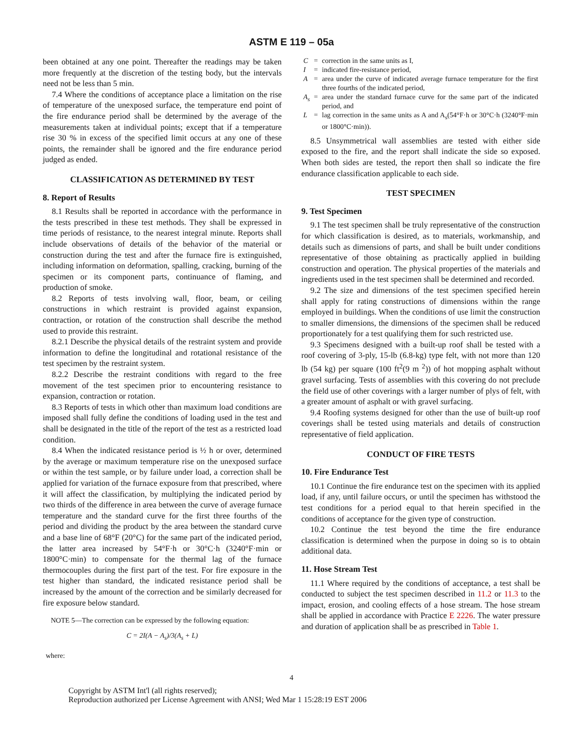ASTM E 119 – 05a
been obtained at any one point. Thereafter the readings may be taken more frequently at the discretion of the testing body, but the intervals need not be less than 5 min.
7.4 Where the conditions of acceptance place a limitation on the rise of temperature of the unexposed surface, the temperature end point of the fire endurance period shall be determined by the average of the measurements taken at individual points; except that if a temperature rise 30 % in excess of the specified limit occurs at any one of these points, the remainder shall be ignored and the fire endurance period judged as ended.
CLASSIFICATION AS DETERMINED BY TEST
8. Report of Results
8.1 Results shall be reported in accordance with the performance in the tests prescribed in these test methods. They shall be expressed in time periods of resistance, to the nearest integral minute. Reports shall include observations of details of the behavior of the material or construction during the test and after the furnace fire is extinguished, including information on deformation, spalling, cracking, burning of the specimen or its component parts, continuance of flaming, and production of smoke.
8.2 Reports of tests involving wall, floor, beam, or ceiling constructions in which restraint is provided against expansion, contraction, or rotation of the construction shall describe the method used to provide this restraint.
8.2.1 Describe the physical details of the restraint system and provide information to define the longitudinal and rotational resistance of the test specimen by the restraint system.
8.2.2 Describe the restraint conditions with regard to the free movement of the test specimen prior to encountering resistance to expansion, contraction or rotation.
8.3 Reports of tests in which other than maximum load conditions are imposed shall fully define the conditions of loading used in the test and shall be designated in the title of the report of the test as a restricted load condition.
8.4 When the indicated resistance period is ½ h or over, determined by the average or maximum temperature rise on the unexposed surface or within the test sample, or by failure under load, a correction shall be applied for variation of the furnace exposure from that prescribed, where it will affect the classification, by multiplying the indicated period by two thirds of the difference in area between the curve of average furnace temperature and the standard curve for the first three fourths of the period and dividing the product by the area between the standard curve and a base line of 68°F (20°C) for the same part of the indicated period, the latter area increased by 54°F·h or 30°C·h (3240°F·min or 1800°C·min) to compensate for the thermal lag of the furnace thermocouples during the first part of the test. For fire exposure in the test higher than standard, the indicated resistance period shall be increased by the amount of the correction and be similarly decreased for fire exposure below standard.
NOTE 5—The correction can be expressed by the following equation:
C = 2I(A − A<sub>s</sub>)/3(A<sub>s</sub> + L)
where:
| C | = | correction in the same units as I, |
| I | = | indicated fire-resistance period, |
| A | = | area under the curve of indicated average furnace temperature for the first three fourths of the indicated period, |
| A<sub>s</sub> | = | area under the standard furnace curve for the same part of the indicated period, and |
| L | = | lag correction in the same units as A and A<sub>s</sub>(54°F·h or 30°C·h (3240°F·min or 1800°C·min)). |
8.5 Unsymmetrical wall assemblies are tested with either side exposed to the fire, and the report shall indicate the side so exposed. When both sides are tested, the report then shall so indicate the fire endurance classification applicable to each side.
TEST SPECIMEN
9. Test Specimen
9.1 The test specimen shall be truly representative of the construction for which classification is desired, as to materials, workmanship, and details such as dimensions of parts, and shall be built under conditions representative of those obtaining as practically applied in building construction and operation. The physical properties of the materials and ingredients used in the test specimen shall be determined and recorded.
9.2 The size and dimensions of the test specimen specified herein shall apply for rating constructions of dimensions within the range employed in buildings. When the conditions of use limit the construction to smaller dimensions, the dimensions of the specimen shall be reduced proportionately for a test qualifying them for such restricted use.
9.3 Specimens designed with a built-up roof shall be tested with a roof covering of 3-ply, 15-lb (6.8-kg) type felt, with not more than 120 lb (54 kg) per square (100 ft<sup>2</sup>(9 m <sup>2</sup>)) of hot mopping asphalt without gravel surfacing. Tests of assemblies with this covering do not preclude the field use of other coverings with a larger number of plys of felt, with a greater amount of asphalt or with gravel surfacing.
9.4 Roofing systems designed for other than the use of built-up roof coverings shall be tested using materials and details of construction representative of field application.
CONDUCT OF FIRE TESTS
10. Fire Endurance Test
10.1 Continue the fire endurance test on the specimen with its applied load, if any, until failure occurs, or until the specimen has withstood the test conditions for a period equal to that herein specified in the conditions of acceptance for the given type of construction.
10.2 Continue the test beyond the time the fire endurance classification is determined when the purpose in doing so is to obtain additional data.
11. Hose Stream Test
11.1 Where required by the conditions of acceptance, a test shall be conducted to subject the test specimen described in 11.2 or 11.3 to the impact, erosion, and cooling effects of a hose stream. The hose stream shall be applied in accordance with Practice E 2226. The water pressure and duration of application shall be as prescribed in Table 1.
4
Copyright by ASTM Int'l (all rights reserved);
Reproduction authorized per License Agreement with ANSI; Wed Mar 1 15:28:19 EST 2006